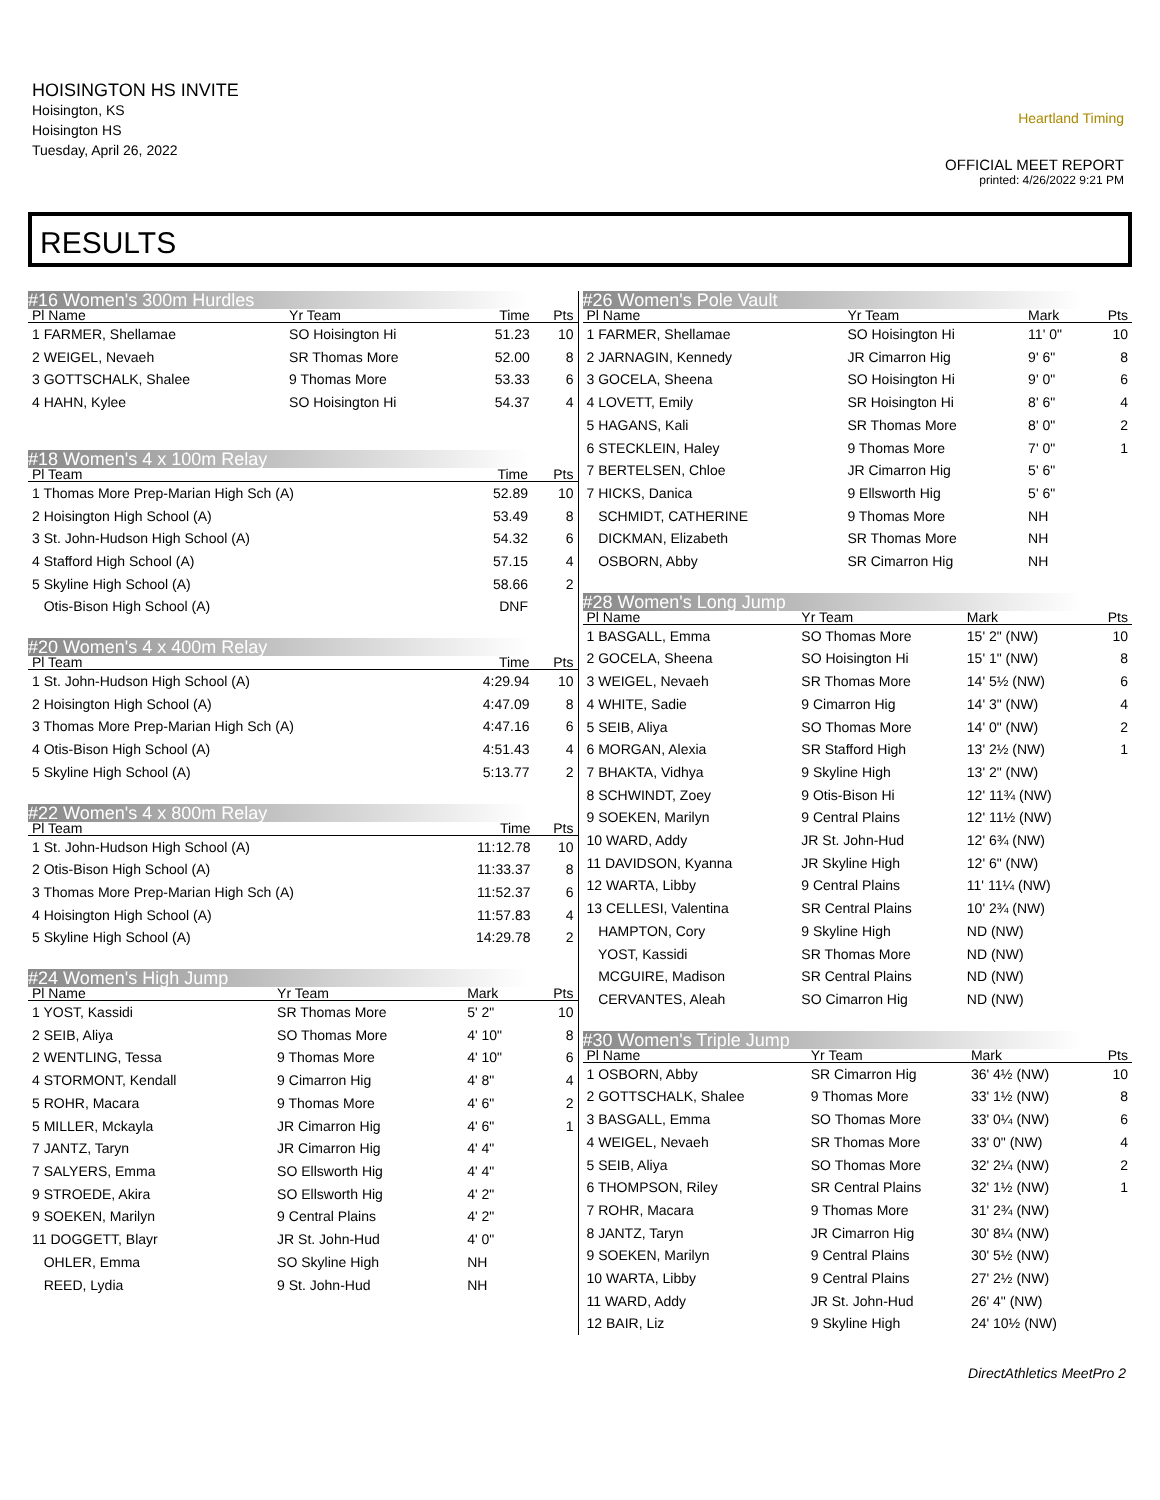HOISINGTON HS INVITE
Hoisington, KS
Hoisington HS
Tuesday, April 26, 2022
Heartland Timing
OFFICIAL MEET REPORT
printed: 4/26/2022 9:21 PM
RESULTS
#16 Women's 300m Hurdles
| Pl Name | Yr Team | Time | Pts |
| --- | --- | --- | --- |
| 1 FARMER, Shellamae | SO Hoisington Hi | 51.23 | 10 |
| 2 WEIGEL, Nevaeh | SR Thomas More | 52.00 | 8 |
| 3 GOTTSCHALK, Shalee | 9 Thomas More | 53.33 | 6 |
| 4 HAHN, Kylee | SO Hoisington Hi | 54.37 | 4 |
#18 Women's 4 x 100m Relay
| Pl Team | Time | Pts |
| --- | --- | --- |
| 1 Thomas More Prep-Marian High Sch (A) | 52.89 | 10 |
| 2 Hoisington High School (A) | 53.49 | 8 |
| 3 St. John-Hudson High School (A) | 54.32 | 6 |
| 4 Stafford High School (A) | 57.15 | 4 |
| 5 Skyline High School (A) | 58.66 | 2 |
| Otis-Bison High School (A) | DNF | |
#20 Women's 4 x 400m Relay
| Pl Team | Time | Pts |
| --- | --- | --- |
| 1 St. John-Hudson High School (A) | 4:29.94 | 10 |
| 2 Hoisington High School (A) | 4:47.09 | 8 |
| 3 Thomas More Prep-Marian High Sch (A) | 4:47.16 | 6 |
| 4 Otis-Bison High School (A) | 4:51.43 | 4 |
| 5 Skyline High School (A) | 5:13.77 | 2 |
#22 Women's 4 x 800m Relay
| Pl Team | Time | Pts |
| --- | --- | --- |
| 1 St. John-Hudson High School (A) | 11:12.78 | 10 |
| 2 Otis-Bison High School (A) | 11:33.37 | 8 |
| 3 Thomas More Prep-Marian High Sch (A) | 11:52.37 | 6 |
| 4 Hoisington High School (A) | 11:57.83 | 4 |
| 5 Skyline High School (A) | 14:29.78 | 2 |
#24 Women's High Jump
| Pl Name | Yr Team | Mark | Pts |
| --- | --- | --- | --- |
| 1 YOST, Kassidi | SR Thomas More | 5' 2" | 10 |
| 2 SEIB, Aliya | SO Thomas More | 4' 10" | 8 |
| 2 WENTLING, Tessa | 9 Thomas More | 4' 10" | 6 |
| 4 STORMONT, Kendall | 9 Cimarron Hig | 4' 8" | 4 |
| 5 ROHR, Macara | 9 Thomas More | 4' 6" | 2 |
| 5 MILLER, Mckayla | JR Cimarron Hig | 4' 6" | 1 |
| 7 JANTZ, Taryn | JR Cimarron Hig | 4' 4" | |
| 7 SALYERS, Emma | SO Ellsworth Hig | 4' 4" | |
| 9 STROEDE, Akira | SO Ellsworth Hig | 4' 2" | |
| 9 SOEKEN, Marilyn | 9 Central Plains | 4' 2" | |
| 11 DOGGETT, Blayr | JR St. John-Hud | 4' 0" | |
| OHLER, Emma | SO Skyline High | NH | |
| REED, Lydia | 9 St. John-Hud | NH | |
#26 Women's Pole Vault
| Pl Name | Yr Team | Mark | Pts |
| --- | --- | --- | --- |
| 1 FARMER, Shellamae | SO Hoisington Hi | 11' 0" | 10 |
| 2 JARNAGIN, Kennedy | JR Cimarron Hig | 9' 6" | 8 |
| 3 GOCELA, Sheena | SO Hoisington Hi | 9' 0" | 6 |
| 4 LOVETT, Emily | SR Hoisington Hi | 8' 6" | 4 |
| 5 HAGANS, Kali | SR Thomas More | 8' 0" | 2 |
| 6 STECKLEIN, Haley | 9 Thomas More | 7' 0" | 1 |
| 7 BERTELSEN, Chloe | JR Cimarron Hig | 5' 6" | |
| 7 HICKS, Danica | 9 Ellsworth Hig | 5' 6" | |
| SCHMIDT, CATHERINE | 9 Thomas More | NH | |
| DICKMAN, Elizabeth | SR Thomas More | NH | |
| OSBORN, Abby | SR Cimarron Hig | NH | |
#28 Women's Long Jump
| Pl Name | Yr Team | Mark | Pts |
| --- | --- | --- | --- |
| 1 BASGALL, Emma | SO Thomas More | 15' 2" (NW) | 10 |
| 2 GOCELA, Sheena | SO Hoisington Hi | 15' 1" (NW) | 8 |
| 3 WEIGEL, Nevaeh | SR Thomas More | 14' 5½ (NW) | 6 |
| 4 WHITE, Sadie | 9 Cimarron Hig | 14' 3" (NW) | 4 |
| 5 SEIB, Aliya | SO Thomas More | 14' 0" (NW) | 2 |
| 6 MORGAN, Alexia | SR Stafford High | 13' 2½ (NW) | 1 |
| 7 BHAKTA, Vidhya | 9 Skyline High | 13' 2" (NW) | |
| 8 SCHWINDT, Zoey | 9 Otis-Bison Hi | 12' 11¾ (NW) | |
| 9 SOEKEN, Marilyn | 9 Central Plains | 12' 11½ (NW) | |
| 10 WARD, Addy | JR St. John-Hud | 12' 6¾ (NW) | |
| 11 DAVIDSON, Kyanna | JR Skyline High | 12' 6" (NW) | |
| 12 WARTA, Libby | 9 Central Plains | 11' 11¼ (NW) | |
| 13 CELLESI, Valentina | SR Central Plains | 10' 2¾ (NW) | |
| HAMPTON, Cory | 9 Skyline High | ND (NW) | |
| YOST, Kassidi | SR Thomas More | ND (NW) | |
| MCGUIRE, Madison | SR Central Plains | ND (NW) | |
| CERVANTES, Aleah | SO Cimarron Hig | ND (NW) | |
#30 Women's Triple Jump
| Pl Name | Yr Team | Mark | Pts |
| --- | --- | --- | --- |
| 1 OSBORN, Abby | SR Cimarron Hig | 36' 4½ (NW) | 10 |
| 2 GOTTSCHALK, Shalee | 9 Thomas More | 33' 1½ (NW) | 8 |
| 3 BASGALL, Emma | SO Thomas More | 33' 0¼ (NW) | 6 |
| 4 WEIGEL, Nevaeh | SR Thomas More | 33' 0" (NW) | 4 |
| 5 SEIB, Aliya | SO Thomas More | 32' 2¼ (NW) | 2 |
| 6 THOMPSON, Riley | SR Central Plains | 32' 1½ (NW) | 1 |
| 7 ROHR, Macara | 9 Thomas More | 31' 2¾ (NW) | |
| 8 JANTZ, Taryn | JR Cimarron Hig | 30' 8¼ (NW) | |
| 9 SOEKEN, Marilyn | 9 Central Plains | 30' 5½ (NW) | |
| 10 WARTA, Libby | 9 Central Plains | 27' 2½ (NW) | |
| 11 WARD, Addy | JR St. John-Hud | 26' 4" (NW) | |
| 12 BAIR, Liz | 9 Skyline High | 24' 10½ (NW) | |
DirectAthletics MeetPro 2